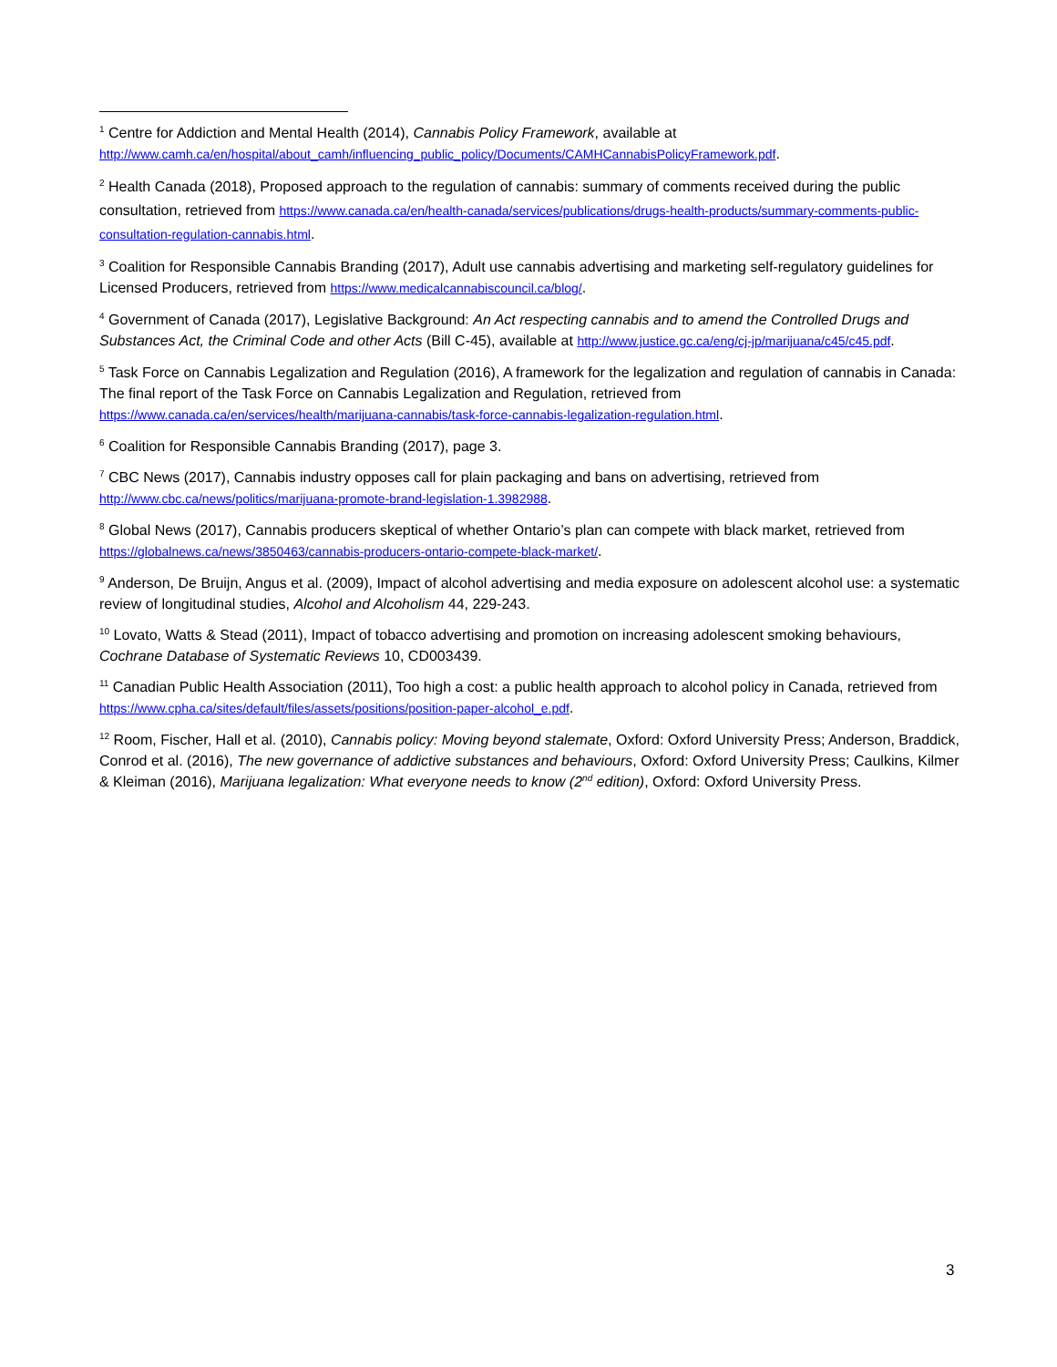<sup>1</sup> Centre for Addiction and Mental Health (2014), Cannabis Policy Framework, available at http://www.camh.ca/en/hospital/about_camh/influencing_public_policy/Documents/CAMHCannabisPolicyFramework.pdf.
<sup>2</sup> Health Canada (2018), Proposed approach to the regulation of cannabis: summary of comments received during the public consultation, retrieved from https://www.canada.ca/en/health-canada/services/publications/drugs-health-products/summary-comments-public-consultation-regulation-cannabis.html.
<sup>3</sup> Coalition for Responsible Cannabis Branding (2017), Adult use cannabis advertising and marketing self-regulatory guidelines for Licensed Producers, retrieved from https://www.medicalcannabiscouncil.ca/blog/.
<sup>4</sup> Government of Canada (2017), Legislative Background: An Act respecting cannabis and to amend the Controlled Drugs and Substances Act, the Criminal Code and other Acts (Bill C-45), available at http://www.justice.gc.ca/eng/cj-jp/marijuana/c45/c45.pdf.
<sup>5</sup> Task Force on Cannabis Legalization and Regulation (2016), A framework for the legalization and regulation of cannabis in Canada: The final report of the Task Force on Cannabis Legalization and Regulation, retrieved from https://www.canada.ca/en/services/health/marijuana-cannabis/task-force-cannabis-legalization-regulation.html.
<sup>6</sup> Coalition for Responsible Cannabis Branding (2017), page 3.
<sup>7</sup> CBC News (2017), Cannabis industry opposes call for plain packaging and bans on advertising, retrieved from http://www.cbc.ca/news/politics/marijuana-promote-brand-legislation-1.3982988.
<sup>8</sup> Global News (2017), Cannabis producers skeptical of whether Ontario’s plan can compete with black market, retrieved from https://globalnews.ca/news/3850463/cannabis-producers-ontario-compete-black-market/.
<sup>9</sup> Anderson, De Bruijn, Angus et al. (2009), Impact of alcohol advertising and media exposure on adolescent alcohol use: a systematic review of longitudinal studies, Alcohol and Alcoholism 44, 229-243.
<sup>10</sup> Lovato, Watts & Stead (2011), Impact of tobacco advertising and promotion on increasing adolescent smoking behaviours, Cochrane Database of Systematic Reviews 10, CD003439.
<sup>11</sup> Canadian Public Health Association (2011), Too high a cost: a public health approach to alcohol policy in Canada, retrieved from https://www.cpha.ca/sites/default/files/assets/positions/position-paper-alcohol_e.pdf.
<sup>12</sup> Room, Fischer, Hall et al. (2010), Cannabis policy: Moving beyond stalemate, Oxford: Oxford University Press; Anderson, Braddick, Conrod et al. (2016), The new governance of addictive substances and behaviours, Oxford: Oxford University Press; Caulkins, Kilmer & Kleiman (2016), Marijuana legalization: What everyone needs to know (2<sup>nd</sup> edition), Oxford: Oxford University Press.
3